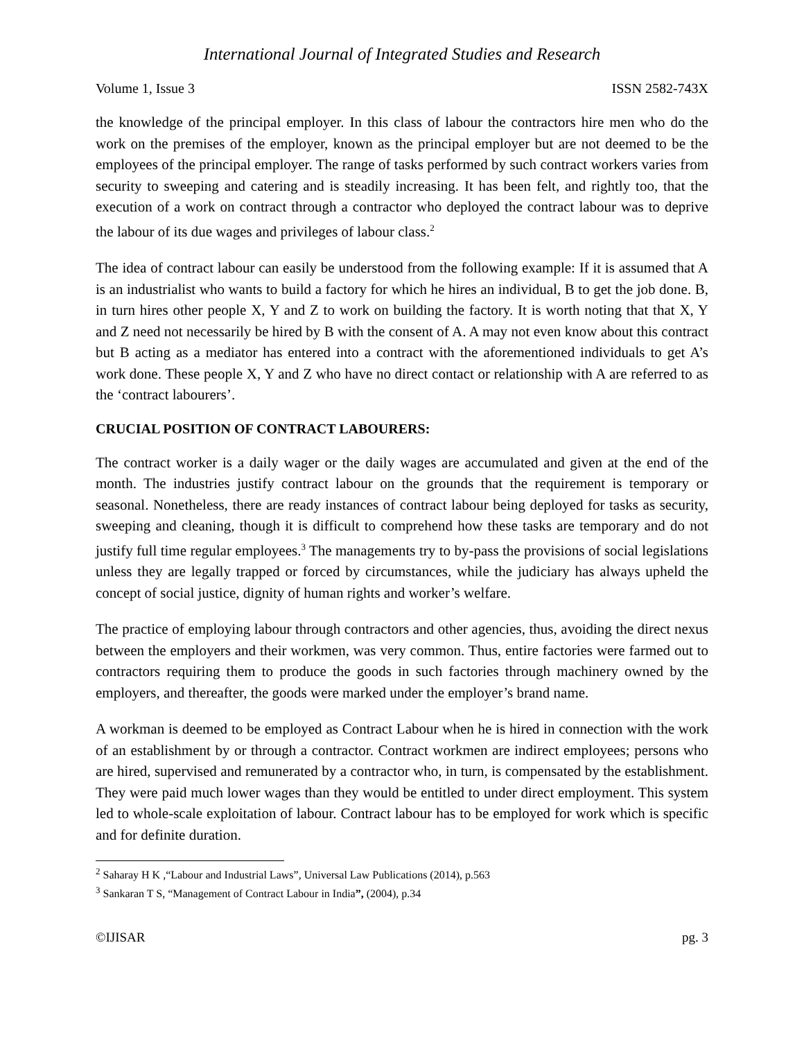International Journal of Integrated Studies and Research
Volume 1, Issue 3 ISSN 2582-743X
the knowledge of the principal employer. In this class of labour the contractors hire men who do the work on the premises of the employer, known as the principal employer but are not deemed to be the employees of the principal employer. The range of tasks performed by such contract workers varies from security to sweeping and catering and is steadily increasing. It has been felt, and rightly too, that the execution of a work on contract through a contractor who deployed the contract labour was to deprive the labour of its due wages and privileges of labour class.<sup>2</sup>
The idea of contract labour can easily be understood from the following example: If it is assumed that A is an industrialist who wants to build a factory for which he hires an individual, B to get the job done. B, in turn hires other people X, Y and Z to work on building the factory. It is worth noting that that X, Y and Z need not necessarily be hired by B with the consent of A. A may not even know about this contract but B acting as a mediator has entered into a contract with the aforementioned individuals to get A’s work done. These people X, Y and Z who have no direct contact or relationship with A are referred to as the ‘contract labourers’.
CRUCIAL POSITION OF CONTRACT LABOURERS:
The contract worker is a daily wager or the daily wages are accumulated and given at the end of the month. The industries justify contract labour on the grounds that the requirement is temporary or seasonal. Nonetheless, there are ready instances of contract labour being deployed for tasks as security, sweeping and cleaning, though it is difficult to comprehend how these tasks are temporary and do not justify full time regular employees.<sup>3</sup> The managements try to by-pass the provisions of social legislations unless they are legally trapped or forced by circumstances, while the judiciary has always upheld the concept of social justice, dignity of human rights and worker’s welfare.
The practice of employing labour through contractors and other agencies, thus, avoiding the direct nexus between the employers and their workmen, was very common. Thus, entire factories were farmed out to contractors requiring them to produce the goods in such factories through machinery owned by the employers, and thereafter, the goods were marked under the employer’s brand name.
A workman is deemed to be employed as Contract Labour when he is hired in connection with the work of an establishment by or through a contractor. Contract workmen are indirect employees; persons who are hired, supervised and remunerated by a contractor who, in turn, is compensated by the establishment. They were paid much lower wages than they would be entitled to under direct employment. This system led to whole-scale exploitation of labour. Contract labour has to be employed for work which is specific and for definite duration.
<sup>2</sup> Saharay H K ,“Labour and Industrial Laws”, Universal Law Publications (2014), p.563
<sup>3</sup> Sankaran T S, “Management of Contract Labour in India”, (2004), p.34
©IJISAR pg. 3